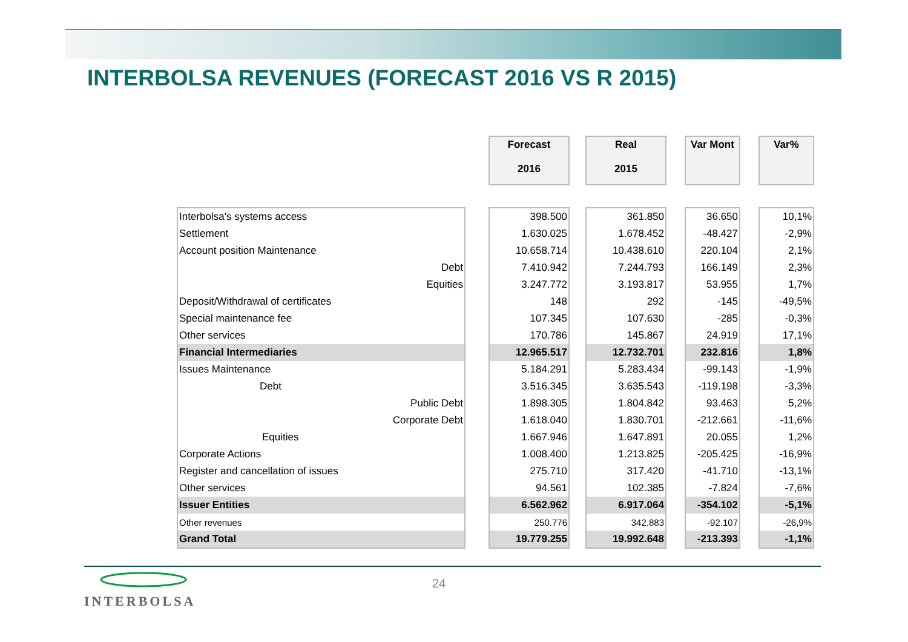INTERBOLSA REVENUES (FORECAST 2016 VS R 2015)
| | | Forecast 2016 | | Real 2015 | | Var Mont | | Var% |
| Interbolsa's systems access | | 398.500 | | 361.850 | | 36.650 | | 10,1% |
| Settlement | | 1.630.025 | | 1.678.452 | | -48.427 | | -2,9% |
| Account position Maintenance | | 10.658.714 | | 10.438.610 | | 220.104 | | 2,1% |
| Debt | | 7.410.942 | | 7.244.793 | | 166.149 | | 2,3% |
| Equities | | 3.247.772 | | 3.193.817 | | 53.955 | | 1,7% |
| Deposit/Withdrawal of certificates | | 148 | | 292 | | -145 | | -49,5% |
| Special maintenance fee | | 107.345 | | 107.630 | | -285 | | -0,3% |
| Other services | | 170.786 | | 145.867 | | 24.919 | | 17,1% |
| Financial Intermediaries | | 12.965.517 | | 12.732.701 | | 232.816 | | 1,8% |
| Issues Maintenance | | 5.184.291 | | 5.283.434 | | -99.143 | | -1,9% |
| Debt | | 3.516.345 | | 3.635.543 | | -119.198 | | -3,3% |
| Public Debt | | 1.898.305 | | 1.804.842 | | 93.463 | | 5,2% |
| Corporate Debt | | 1.618.040 | | 1.830.701 | | -212.661 | | -11,6% |
| Equities | | 1.667.946 | | 1.647.891 | | 20.055 | | 1,2% |
| Corporate Actions | | 1.008.400 | | 1.213.825 | | -205.425 | | -16,9% |
| Register and cancellation of issues | | 275.710 | | 317.420 | | -41.710 | | -13,1% |
| Other services | | 94.561 | | 102.385 | | -7.824 | | -7,6% |
| Issuer Entities | | 6.562.962 | | 6.917.064 | | -354.102 | | -5,1% |
| Other revenues | | 250.776 | | 342.883 | | -92.107 | | -26,9% |
| Grand Total | | 19.779.255 | | 19.992.648 | | -213.393 | | -1,1% |
24
INTERBOLSA